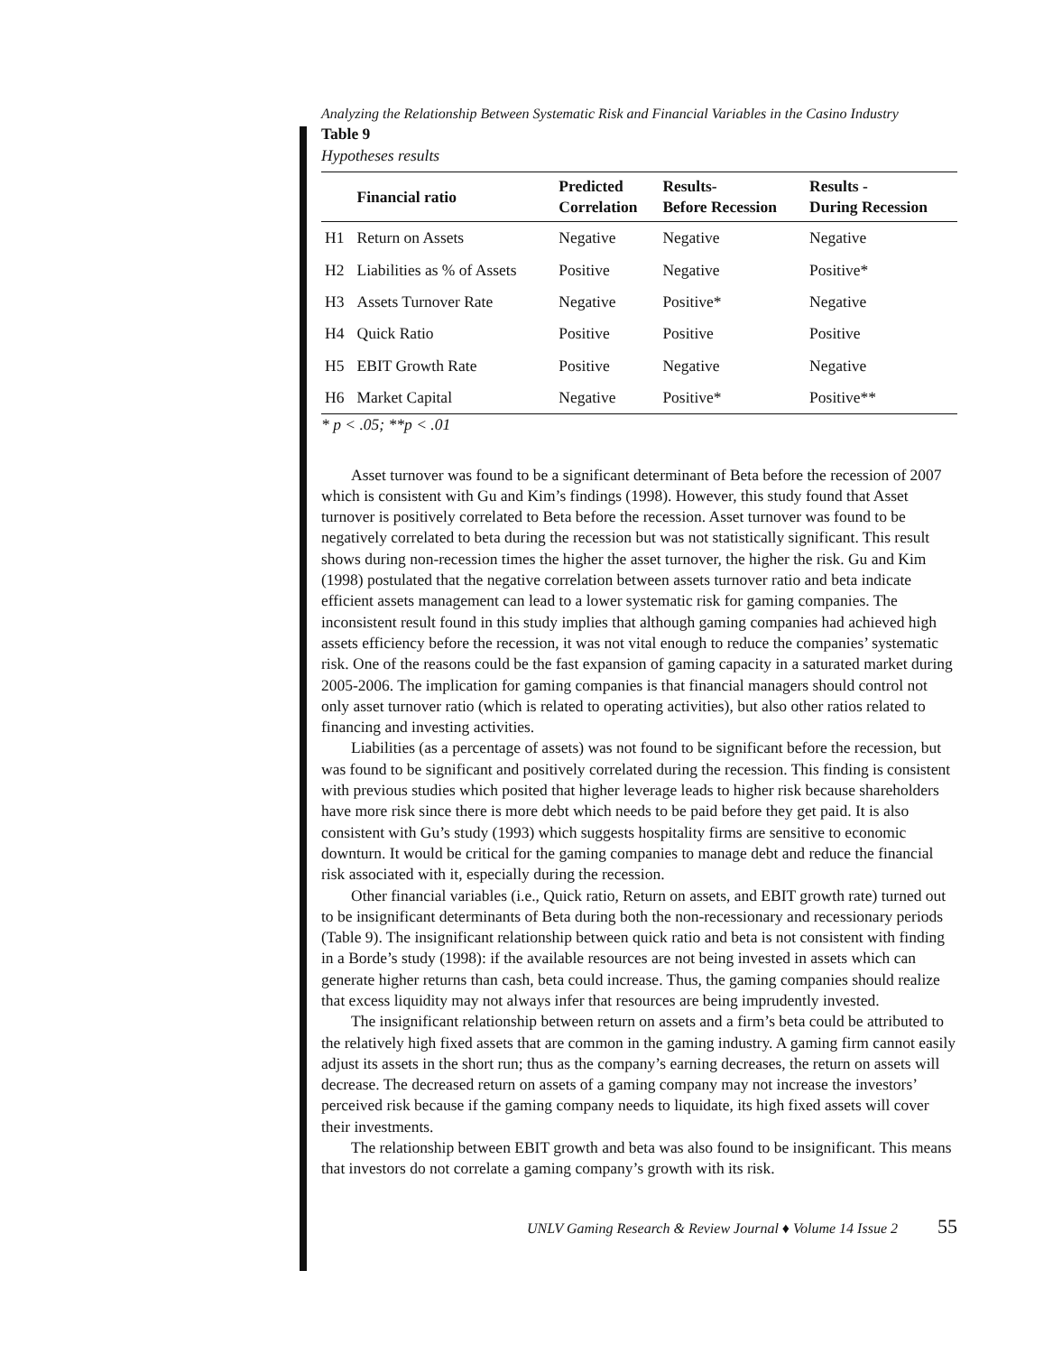Analyzing the Relationship Between Systematic Risk and Financial Variables in the Casino Industry
Table 9
Hypotheses results
| | Financial ratio | Predicted Correlation | Results- Before Recession | Results - During Recession |
| --- | --- | --- | --- | --- |
| H1 | Return on Assets | Negative | Negative | Negative |
| H2 | Liabilities as % of Assets | Positive | Negative | Positive* |
| H3 | Assets Turnover Rate | Negative | Positive* | Negative |
| H4 | Quick Ratio | Positive | Positive | Positive |
| H5 | EBIT Growth Rate | Positive | Negative | Negative |
| H6 | Market Capital | Negative | Positive* | Positive** |
* p < .05; **p < .01
Asset turnover was found to be a significant determinant of Beta before the recession of 2007 which is consistent with Gu and Kim’s findings (1998). However, this study found that Asset turnover is positively correlated to Beta before the recession. Asset turnover was found to be negatively correlated to beta during the recession but was not statistically significant. This result shows during non-recession times the higher the asset turnover, the higher the risk. Gu and Kim (1998) postulated that the negative correlation between assets turnover ratio and beta indicate efficient assets management can lead to a lower systematic risk for gaming companies. The inconsistent result found in this study implies that although gaming companies had achieved high assets efficiency before the recession, it was not vital enough to reduce the companies’ systematic risk. One of the reasons could be the fast expansion of gaming capacity in a saturated market during 2005-2006. The implication for gaming companies is that financial managers should control not only asset turnover ratio (which is related to operating activities), but also other ratios related to financing and investing activities.
Liabilities (as a percentage of assets) was not found to be significant before the recession, but was found to be significant and positively correlated during the recession. This finding is consistent with previous studies which posited that higher leverage leads to higher risk because shareholders have more risk since there is more debt which needs to be paid before they get paid. It is also consistent with Gu’s study (1993) which suggests hospitality firms are sensitive to economic downturn. It would be critical for the gaming companies to manage debt and reduce the financial risk associated with it, especially during the recession.
Other financial variables (i.e., Quick ratio, Return on assets, and EBIT growth rate) turned out to be insignificant determinants of Beta during both the non-recessionary and recessionary periods (Table 9). The insignificant relationship between quick ratio and beta is not consistent with finding in a Borde’s study (1998): if the available resources are not being invested in assets which can generate higher returns than cash, beta could increase. Thus, the gaming companies should realize that excess liquidity may not always infer that resources are being imprudently invested.
The insignificant relationship between return on assets and a firm’s beta could be attributed to the relatively high fixed assets that are common in the gaming industry. A gaming firm cannot easily adjust its assets in the short run; thus as the company’s earning decreases, the return on assets will decrease. The decreased return on assets of a gaming company may not increase the investors’ perceived risk because if the gaming company needs to liquidate, its high fixed assets will cover their investments.
The relationship between EBIT growth and beta was also found to be insignificant. This means that investors do not correlate a gaming company’s growth with its risk.
UNLV Gaming Research & Review Journal ♦ Volume 14 Issue 2 55